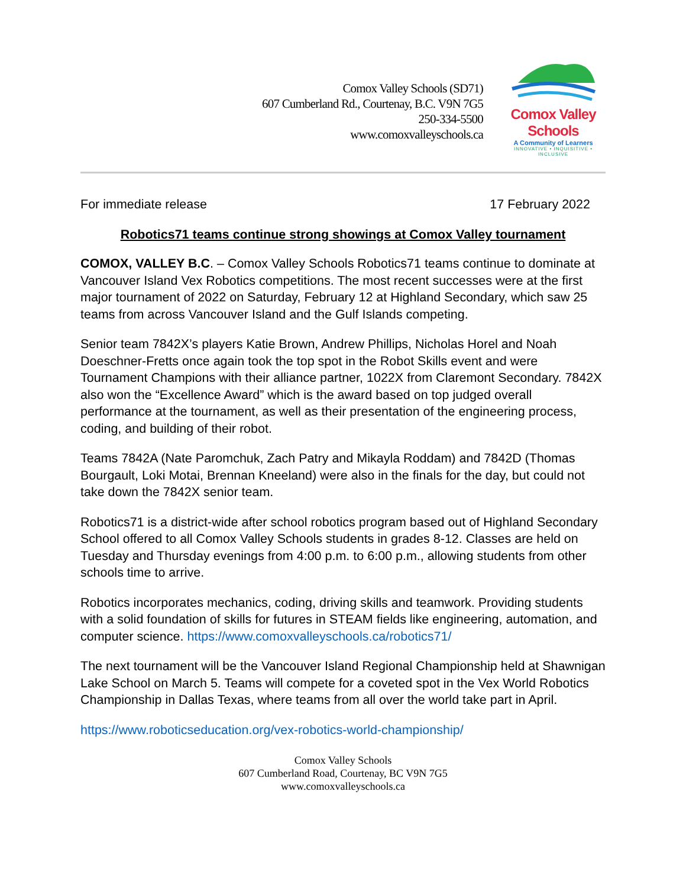Comox Valley Schools (SD71)
607 Cumberland Rd., Courtenay, B.C. V9N 7G5
250-334-5500
www.comoxvalleyschools.ca
Comox Valley Schools
A Community of Learners
INNOVATIVE • INQUISITIVE • INCLUSIVE
For immediate release 17 February 2022
Robotics71 teams continue strong showings at Comox Valley tournament
COMOX, VALLEY B.C. – Comox Valley Schools Robotics71 teams continue to dominate at Vancouver Island Vex Robotics competitions. The most recent successes were at the first major tournament of 2022 on Saturday, February 12 at Highland Secondary, which saw 25 teams from across Vancouver Island and the Gulf Islands competing.
Senior team 7842X’s players Katie Brown, Andrew Phillips, Nicholas Horel and Noah Doeschner-Fretts once again took the top spot in the Robot Skills event and were Tournament Champions with their alliance partner, 1022X from Claremont Secondary. 7842X also won the “Excellence Award” which is the award based on top judged overall performance at the tournament, as well as their presentation of the engineering process, coding, and building of their robot.
Teams 7842A (Nate Paromchuk, Zach Patry and Mikayla Roddam) and 7842D (Thomas Bourgault, Loki Motai, Brennan Kneeland) were also in the finals for the day, but could not take down the 7842X senior team.
Robotics71 is a district-wide after school robotics program based out of Highland Secondary School offered to all Comox Valley Schools students in grades 8-12. Classes are held on Tuesday and Thursday evenings from 4:00 p.m. to 6:00 p.m., allowing students from other schools time to arrive.
Robotics incorporates mechanics, coding, driving skills and teamwork. Providing students with a solid foundation of skills for futures in STEAM fields like engineering, automation, and computer science. https://www.comoxvalleyschools.ca/robotics71/
The next tournament will be the Vancouver Island Regional Championship held at Shawnigan Lake School on March 5. Teams will compete for a coveted spot in the Vex World Robotics Championship in Dallas Texas, where teams from all over the world take part in April.
https://www.roboticseducation.org/vex-robotics-world-championship/
Comox Valley Schools
607 Cumberland Road, Courtenay, BC V9N 7G5
www.comoxvalleyschools.ca